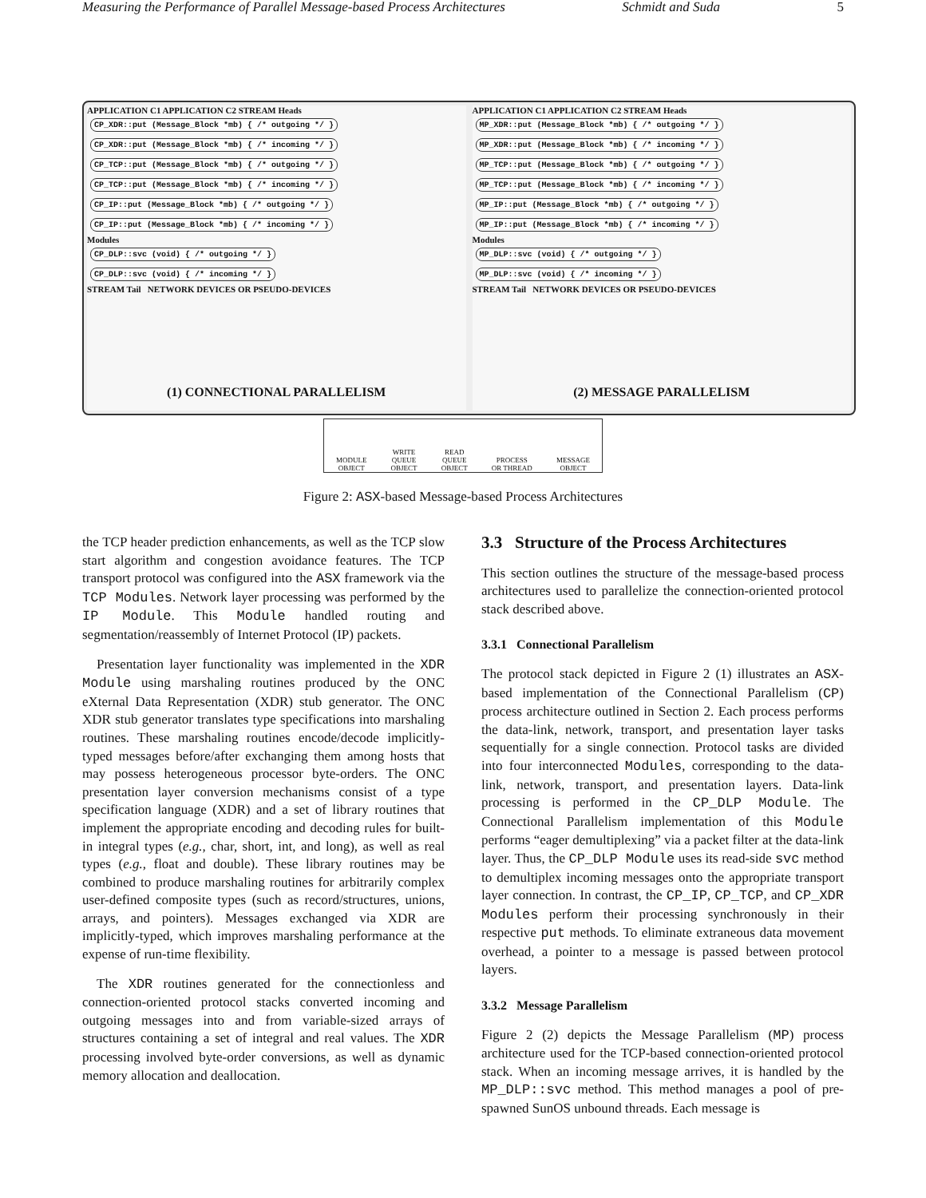Measuring the Performance of Parallel Message-based Process Architectures Schmidt and Suda 5
APPLICATION C1 APPLICATION C2 STREAM Heads
CP_XDR::put (Message_Block *mb) { /* outgoing */ } CP_XDR::put (Message_Block *mb) { /* incoming */ } CP_TCP::put (Message_Block *mb) { /* outgoing */ } CP_TCP::put (Message_Block *mb) { /* incoming */ } CP_IP::put (Message_Block *mb) { /* outgoing */ } CP_IP::put (Message_Block *mb) { /* incoming */ }
Modules
CP_DLP::svc (void) { /* outgoing */ } CP_DLP::svc (void) { /* incoming */ }
STREAM Tail NETWORK DEVICES OR PSEUDO-DEVICES
(1) CONNECTIONAL PARALLELISM
APPLICATION C1 APPLICATION C2 STREAM Heads
MP_XDR::put (Message_Block *mb) { /* outgoing */ } MP_XDR::put (Message_Block *mb) { /* incoming */ } MP_TCP::put (Message_Block *mb) { /* outgoing */ } MP_TCP::put (Message_Block *mb) { /* incoming */ } MP_IP::put (Message_Block *mb) { /* outgoing */ } MP_IP::put (Message_Block *mb) { /* incoming */ }
Modules
MP_DLP::svc (void) { /* outgoing */ } MP_DLP::svc (void) { /* incoming */ }
STREAM Tail NETWORK DEVICES OR PSEUDO-DEVICES
(2) MESSAGE PARALLELISM
MODULE
OBJECT WRITE
QUEUE
OBJECT READ
QUEUE
OBJECT PROCESS
OR THREAD MESSAGE
OBJECT
Figure 2: ASX-based Message-based Process Architectures
the TCP header prediction enhancements, as well as the TCP slow start algorithm and congestion avoidance features. The TCP transport protocol was configured into the ASX framework via the TCP Modules. Network layer processing was performed by the IP Module. This Module handled routing and segmentation/reassembly of Internet Protocol (IP) packets.
Presentation layer functionality was implemented in the XDR Module using marshaling routines produced by the ONC eXternal Data Representation (XDR) stub generator. The ONC XDR stub generator translates type specifications into marshaling routines. These marshaling routines encode/decode implicitly-typed messages before/after exchanging them among hosts that may possess heterogeneous processor byte-orders. The ONC presentation layer conversion mechanisms consist of a type specification language (XDR) and a set of library routines that implement the appropriate encoding and decoding rules for built-in integral types (e.g., char, short, int, and long), as well as real types (e.g., float and double). These library routines may be combined to produce marshaling routines for arbitrarily complex user-defined composite types (such as record/structures, unions, arrays, and pointers). Messages exchanged via XDR are implicitly-typed, which improves marshaling performance at the expense of run-time flexibility.
The XDR routines generated for the connectionless and connection-oriented protocol stacks converted incoming and outgoing messages into and from variable-sized arrays of structures containing a set of integral and real values. The XDR processing involved byte-order conversions, as well as dynamic memory allocation and deallocation.
3.3 Structure of the Process Architectures
This section outlines the structure of the message-based process architectures used to parallelize the connection-oriented protocol stack described above.
3.3.1 Connectional Parallelism
The protocol stack depicted in Figure 2 (1) illustrates an ASX-based implementation of the Connectional Parallelism (CP) process architecture outlined in Section 2. Each process performs the data-link, network, transport, and presentation layer tasks sequentially for a single connection. Protocol tasks are divided into four interconnected Modules, corresponding to the data-link, network, transport, and presentation layers. Data-link processing is performed in the CP_DLP Module. The Connectional Parallelism implementation of this Module performs “eager demultiplexing” via a packet filter at the data-link layer. Thus, the CP_DLP Module uses its read-side svc method to demultiplex incoming messages onto the appropriate transport layer connection. In contrast, the CP_IP, CP_TCP, and CP_XDR Modules perform their processing synchronously in their respective put methods. To eliminate extraneous data movement overhead, a pointer to a message is passed between protocol layers.
3.3.2 Message Parallelism
Figure 2 (2) depicts the Message Parallelism (MP) process architecture used for the TCP-based connection-oriented protocol stack. When an incoming message arrives, it is handled by the MP_DLP::svc method. This method manages a pool of pre-spawned SunOS unbound threads. Each message is